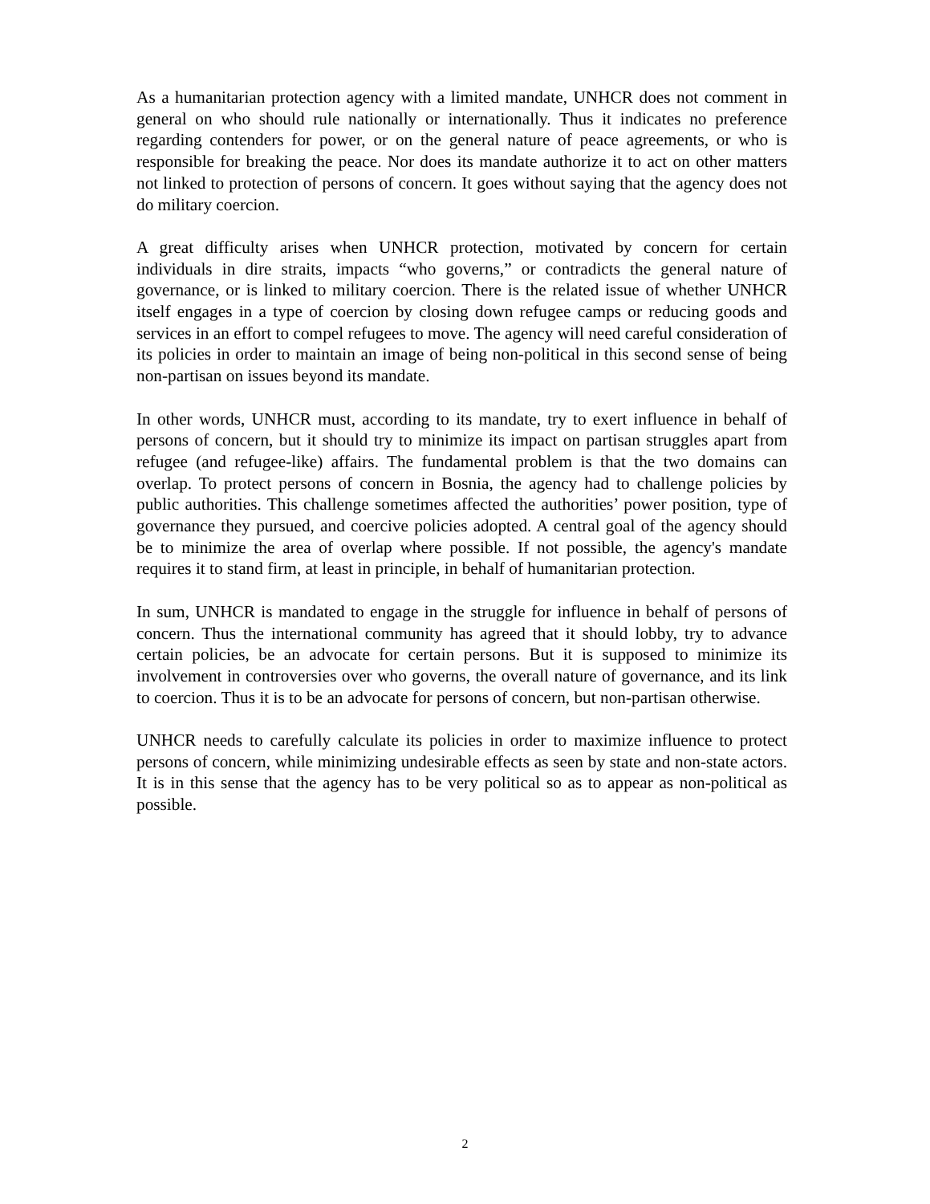As a humanitarian protection agency with a limited mandate, UNHCR does not comment in general on who should rule nationally or internationally. Thus it indicates no preference regarding contenders for power, or on the general nature of peace agreements, or who is responsible for breaking the peace. Nor does its mandate authorize it to act on other matters not linked to protection of persons of concern. It goes without saying that the agency does not do military coercion.
A great difficulty arises when UNHCR protection, motivated by concern for certain individuals in dire straits, impacts “who governs,” or contradicts the general nature of governance, or is linked to military coercion. There is the related issue of whether UNHCR itself engages in a type of coercion by closing down refugee camps or reducing goods and services in an effort to compel refugees to move. The agency will need careful consideration of its policies in order to maintain an image of being non-political in this second sense of being non-partisan on issues beyond its mandate.
In other words, UNHCR must, according to its mandate, try to exert influence in behalf of persons of concern, but it should try to minimize its impact on partisan struggles apart from refugee (and refugee-like) affairs. The fundamental problem is that the two domains can overlap. To protect persons of concern in Bosnia, the agency had to challenge policies by public authorities. This challenge sometimes affected the authorities’ power position, type of governance they pursued, and coercive policies adopted. A central goal of the agency should be to minimize the area of overlap where possible. If not possible, the agency's mandate requires it to stand firm, at least in principle, in behalf of humanitarian protection.
In sum, UNHCR is mandated to engage in the struggle for influence in behalf of persons of concern. Thus the international community has agreed that it should lobby, try to advance certain policies, be an advocate for certain persons. But it is supposed to minimize its involvement in controversies over who governs, the overall nature of governance, and its link to coercion. Thus it is to be an advocate for persons of concern, but non-partisan otherwise.
UNHCR needs to carefully calculate its policies in order to maximize influence to protect persons of concern, while minimizing undesirable effects as seen by state and non-state actors. It is in this sense that the agency has to be very political so as to appear as non-political as possible.
2